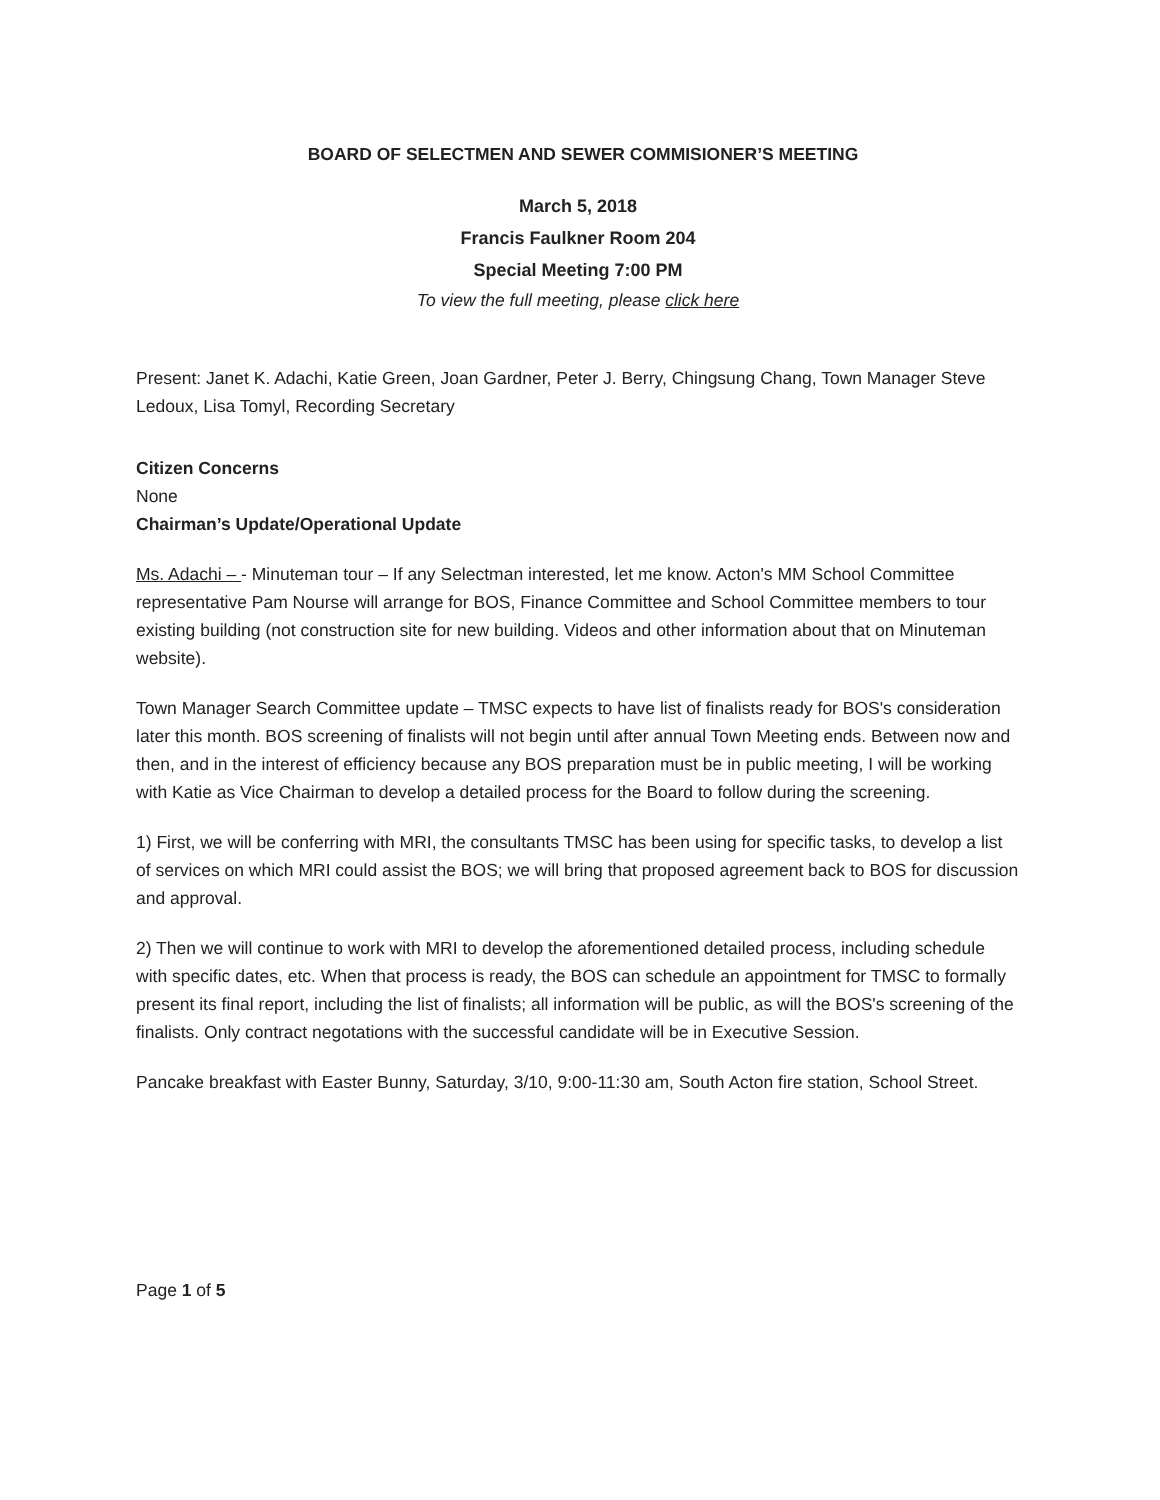BOARD OF SELECTMEN AND SEWER COMMISIONER’S MEETING
March 5, 2018
Francis Faulkner Room 204
Special Meeting 7:00 PM
To view the full meeting, please click here
Present: Janet K. Adachi, Katie Green, Joan Gardner, Peter J. Berry, Chingsung Chang, Town Manager Steve Ledoux, Lisa Tomyl, Recording Secretary
Citizen Concerns
None
Chairman’s Update/Operational Update
Ms. Adachi – - Minuteman tour – If any Selectman interested, let me know. Acton's MM School Committee representative Pam Nourse will arrange for BOS, Finance Committee and School Committee members to tour existing building (not construction site for new building. Videos and other information about that on Minuteman website).
Town Manager Search Committee update – TMSC expects to have list of finalists ready for BOS's consideration later this month. BOS screening of finalists will not begin until after annual Town Meeting ends. Between now and then, and in the interest of efficiency because any BOS preparation must be in public meeting, I will be working with Katie as Vice Chairman to develop a detailed process for the Board to follow during the screening.
1) First, we will be conferring with MRI, the consultants TMSC has been using for specific tasks, to develop a list of services on which MRI could assist the BOS; we will bring that proposed agreement back to BOS for discussion and approval.
2) Then we will continue to work with MRI to develop the aforementioned detailed process, including schedule with specific dates, etc. When that process is ready, the BOS can schedule an appointment for TMSC to formally present its final report, including the list of finalists; all information will be public, as will the BOS's screening of the finalists. Only contract negotations with the successful candidate will be in Executive Session.
Pancake breakfast with Easter Bunny, Saturday, 3/10, 9:00-11:30 am, South Acton fire station, School Street.
Page 1 of 5